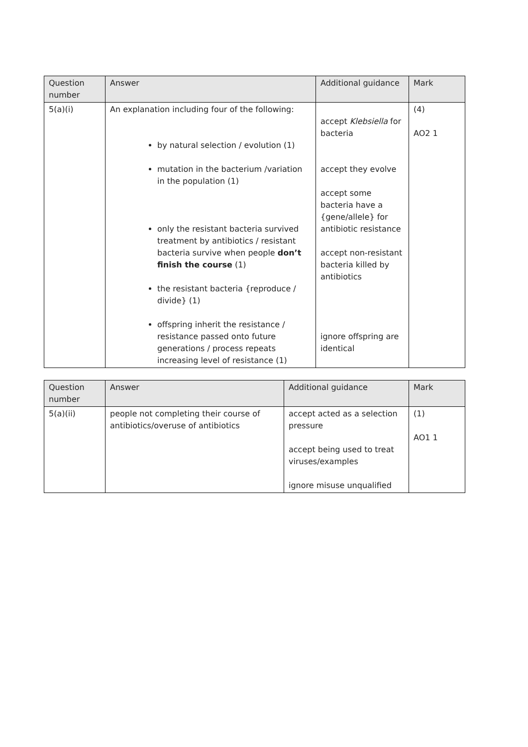| Question number | Answer | Additional guidance | Mark |
| --- | --- | --- | --- |
| 5(a)(i) | An explanation including four of the following: by natural selection / evolution (1) mutation in the bacterium /variation in the population (1) only the resistant bacteria survived treatment by antibiotics / resistant bacteria survive when people don’t finish the course (1) the resistant bacteria {reproduce / divide} (1) offspring inherit the resistance / resistance passed onto future generations / process repeats increasing level of resistance (1) | accept Klebsiella for bacteria accept they evolve accept some bacteria have a {gene/allele} for antibiotic resistance accept non-resistant bacteria killed by antibiotics ignore offspring are identical | (4) AO2 1 |
| Question number | Answer | Additional guidance | Mark |
| --- | --- | --- | --- |
| 5(a)(ii) | people not completing their course of antibiotics/overuse of antibiotics | accept acted as a selection pressure accept being used to treat viruses/examples ignore misuse unqualified | (1) AO1 1 |